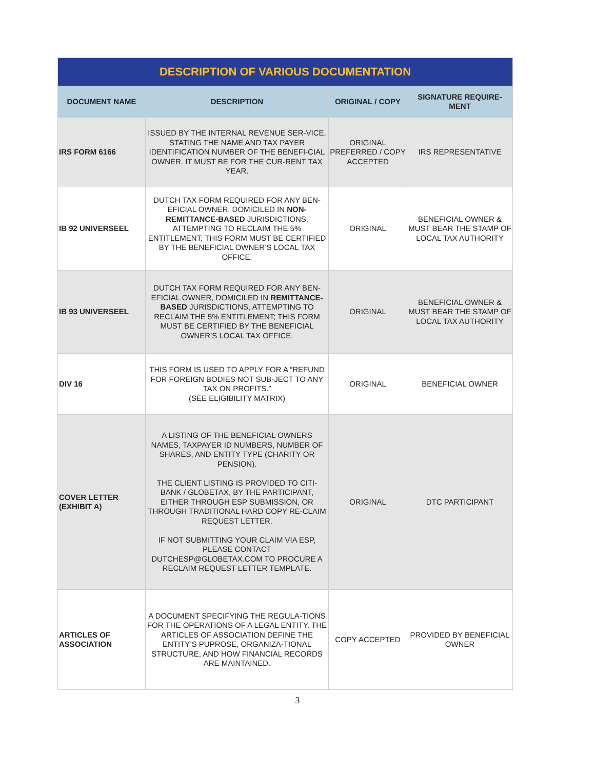| DESCRIPTION OF VARIOUS DOCUMENTATION | | | |
| --- | --- | --- | --- |
| DOCUMENT NAME | DESCRIPTION | ORIGINAL / COPY | SIGNATURE REQUIRE-MENT |
| IRS FORM 6166 | ISSUED BY THE INTERNAL REVENUE SER-VICE, STATING THE NAME AND TAX PAYER IDENTIFICATION NUMBER OF THE BENEFI-CIAL OWNER. IT MUST BE FOR THE CUR-RENT TAX YEAR. | ORIGINAL PREFERRED / COPY ACCEPTED | IRS REPRESENTATIVE |
| IB 92 UNIVERSEEL | DUTCH TAX FORM REQUIRED FOR ANY BEN-EFICIAL OWNER, DOMICILED IN NON-REMITTANCE-BASED JURISDICTIONS, ATTEMPTING TO RECLAIM THE 5% ENTITLEMENT; THIS FORM MUST BE CERTIFIED BY THE BENEFICIAL OWNER’S LOCAL TAX OFFICE. | ORIGINAL | BENEFICIAL OWNER & MUST BEAR THE STAMP OF LOCAL TAX AUTHORITY |
| IB 93 UNIVERSEEL | DUTCH TAX FORM REQUIRED FOR ANY BEN-EFICIAL OWNER, DOMICILED IN REMITTANCE-BASED JURISDICTIONS, ATTEMPTING TO RECLAIM THE 5% ENTITLEMENT; THIS FORM MUST BE CERTIFIED BY THE BENEFICIAL OWNER’S LOCAL TAX OFFICE. | ORIGINAL | BENEFICIAL OWNER & MUST BEAR THE STAMP OF LOCAL TAX AUTHORITY |
| DIV 16 | THIS FORM IS USED TO APPLY FOR A “REFUND FOR FOREIGN BODIES NOT SUB-JECT TO ANY TAX ON PROFITS.” (SEE ELIGIBILITY MATRIX) | ORIGINAL | BENEFICIAL OWNER |
| COVER LETTER (EXHIBIT A) | A LISTING OF THE BENEFICIAL OWNERS NAMES, TAXPAYER ID NUMBERS, NUMBER OF SHARES, AND ENTITY TYPE (CHARITY OR PENSION). THE CLIENT LISTING IS PROVIDED TO CITI-BANK / GLOBETAX, BY THE PARTICIPANT, EITHER THROUGH ESP SUBMISSION, OR THROUGH TRADITIONAL HARD COPY RE-CLAIM REQUEST LETTER. IF NOT SUBMITTING YOUR CLAIM VIA ESP, PLEASE CONTACT DUTCHESP@GLOBETAX.COM TO PROCURE A RECLAIM REQUEST LETTER TEMPLATE. | ORIGINAL | DTC PARTICIPANT |
| ARTICLES OF ASSOCIATION | A DOCUMENT SPECIFYING THE REGULA-TIONS FOR THE OPERATIONS OF A LEGAL ENTITY. THE ARTICLES OF ASSOCIATION DEFINE THE ENTITY’S PUPROSE, ORGANIZA-TIONAL STRUCTURE, AND HOW FINANCIAL RECORDS ARE MAINTAINED. | COPY ACCEPTED | PROVIDED BY BENEFICIAL OWNER |
3